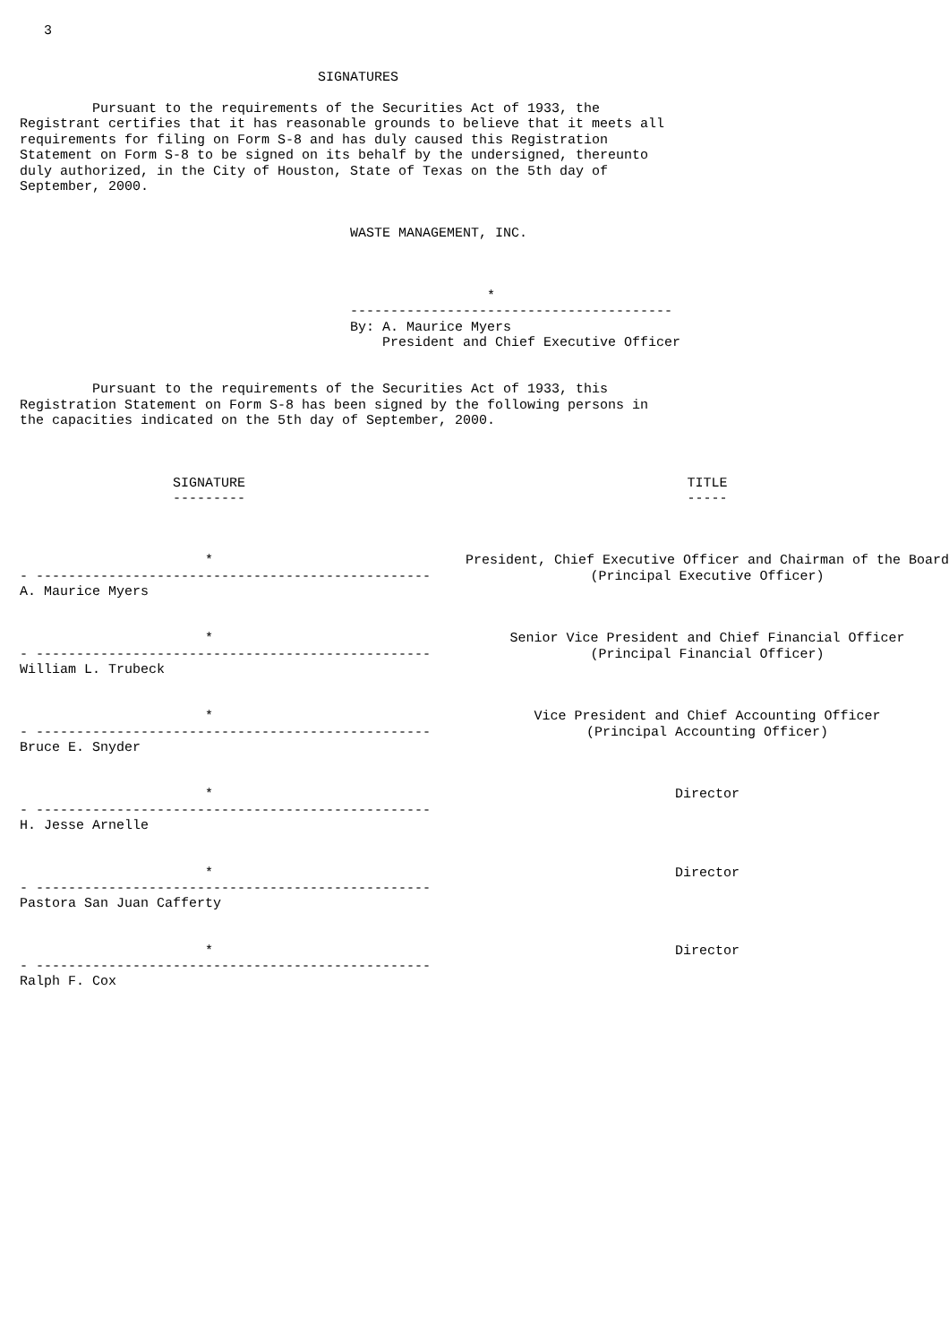3


                                     SIGNATURES

         Pursuant to the requirements of the Securities Act of 1933, the
Registrant certifies that it has reasonable grounds to believe that it meets all
requirements for filing on Form S-8 and has duly caused this Registration
Statement on Form S-8 to be signed on its behalf by the undersigned, thereunto
duly authorized, in the City of Houston, State of Texas on the 5th day of
September, 2000.


                                         WASTE MANAGEMENT, INC.



                                                          *
                                         ----------------------------------------
                                         By: A. Maurice Myers
                                             President and Chief Executive Officer


         Pursuant to the requirements of the Securities Act of 1933, this
Registration Statement on Form S-8 has been signed by the following persons in
the capacities indicated on the 5th day of September, 2000.
| SIGNATURE --------- | TITLE ----- |
| --- | --- |
| * - ------------------------------------------------- A. Maurice Myers | President, Chief Executive Officer and Chairman of the Board (Principal Executive Officer) |
| * - ------------------------------------------------- William L. Trubeck | Senior Vice President and Chief Financial Officer (Principal Financial Officer) |
| * - ------------------------------------------------- Bruce E. Snyder | Vice President and Chief Accounting Officer (Principal Accounting Officer) |
| * - ------------------------------------------------- H. Jesse Arnelle | Director |
| * - ------------------------------------------------- Pastora San Juan Cafferty | Director |
| * - ------------------------------------------------- Ralph F. Cox | Director |